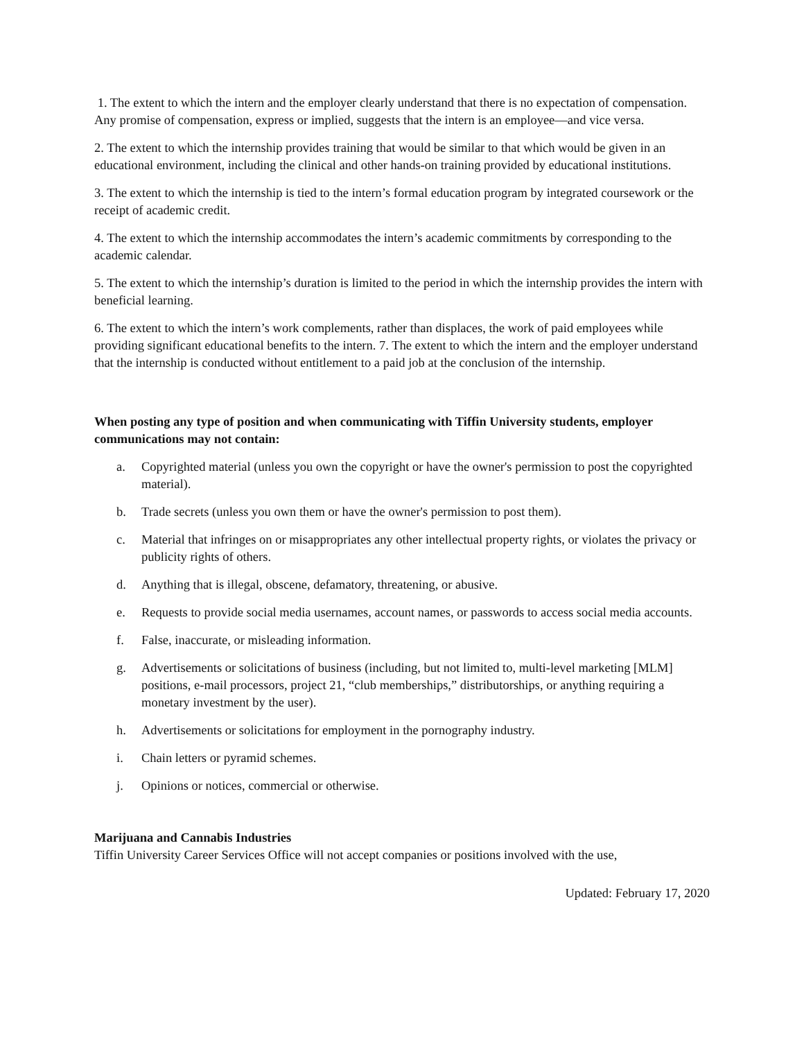1. The extent to which the intern and the employer clearly understand that there is no expectation of compensation. Any promise of compensation, express or implied, suggests that the intern is an employee—and vice versa.
2. The extent to which the internship provides training that would be similar to that which would be given in an educational environment, including the clinical and other hands-on training provided by educational institutions.
3. The extent to which the internship is tied to the intern’s formal education program by integrated coursework or the receipt of academic credit.
4. The extent to which the internship accommodates the intern’s academic commitments by corresponding to the academic calendar.
5. The extent to which the internship’s duration is limited to the period in which the internship provides the intern with beneficial learning.
6. The extent to which the intern’s work complements, rather than displaces, the work of paid employees while providing significant educational benefits to the intern. 7. The extent to which the intern and the employer understand that the internship is conducted without entitlement to a paid job at the conclusion of the internship.
When posting any type of position and when communicating with Tiffin University students, employer communications may not contain:
a. Copyrighted material (unless you own the copyright or have the owner's permission to post the copyrighted material).
b. Trade secrets (unless you own them or have the owner's permission to post them).
c. Material that infringes on or misappropriates any other intellectual property rights, or violates the privacy or publicity rights of others.
d. Anything that is illegal, obscene, defamatory, threatening, or abusive.
e. Requests to provide social media usernames, account names, or passwords to access social media accounts.
f. False, inaccurate, or misleading information.
g. Advertisements or solicitations of business (including, but not limited to, multi-level marketing [MLM] positions, e-mail processors, project 21, “club memberships,” distributorships, or anything requiring a monetary investment by the user).
h. Advertisements or solicitations for employment in the pornography industry.
i. Chain letters or pyramid schemes.
j. Opinions or notices, commercial or otherwise.
Marijuana and Cannabis Industries
Tiffin University Career Services Office will not accept companies or positions involved with the use,
Updated: February 17, 2020